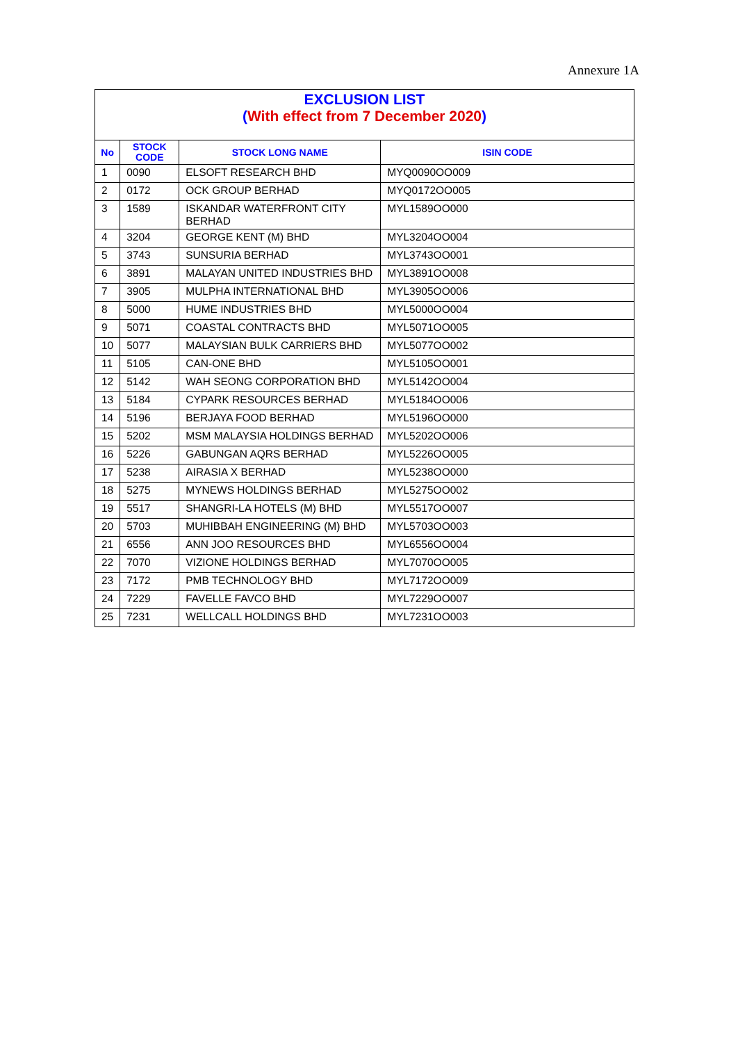Annexure 1A
| EXCLUSION LIST ( With effect from 7 December 2020 ) | | | |
| No | STOCK CODE | STOCK LONG NAME | ISIN CODE |
| 1 | 0090 | ELSOFT RESEARCH BHD | MYQ0090OO009 |
| 2 | 0172 | OCK GROUP BERHAD | MYQ0172OO005 |
| 3 | 1589 | ISKANDAR WATERFRONT CITY BERHAD | MYL1589OO000 |
| 4 | 3204 | GEORGE KENT (M) BHD | MYL3204OO004 |
| 5 | 3743 | SUNSURIA BERHAD | MYL3743OO001 |
| 6 | 3891 | MALAYAN UNITED INDUSTRIES BHD | MYL3891OO008 |
| 7 | 3905 | MULPHA INTERNATIONAL BHD | MYL3905OO006 |
| 8 | 5000 | HUME INDUSTRIES BHD | MYL5000OO004 |
| 9 | 5071 | COASTAL CONTRACTS BHD | MYL5071OO005 |
| 10 | 5077 | MALAYSIAN BULK CARRIERS BHD | MYL5077OO002 |
| 11 | 5105 | CAN-ONE BHD | MYL5105OO001 |
| 12 | 5142 | WAH SEONG CORPORATION BHD | MYL5142OO004 |
| 13 | 5184 | CYPARK RESOURCES BERHAD | MYL5184OO006 |
| 14 | 5196 | BERJAYA FOOD BERHAD | MYL5196OO000 |
| 15 | 5202 | MSM MALAYSIA HOLDINGS BERHAD | MYL5202OO006 |
| 16 | 5226 | GABUNGAN AQRS BERHAD | MYL5226OO005 |
| 17 | 5238 | AIRASIA X BERHAD | MYL5238OO000 |
| 18 | 5275 | MYNEWS HOLDINGS BERHAD | MYL5275OO002 |
| 19 | 5517 | SHANGRI-LA HOTELS (M) BHD | MYL5517OO007 |
| 20 | 5703 | MUHIBBAH ENGINEERING (M) BHD | MYL5703OO003 |
| 21 | 6556 | ANN JOO RESOURCES BHD | MYL6556OO004 |
| 22 | 7070 | VIZIONE HOLDINGS BERHAD | MYL7070OO005 |
| 23 | 7172 | PMB TECHNOLOGY BHD | MYL7172OO009 |
| 24 | 7229 | FAVELLE FAVCO BHD | MYL7229OO007 |
| 25 | 7231 | WELLCALL HOLDINGS BHD | MYL7231OO003 |